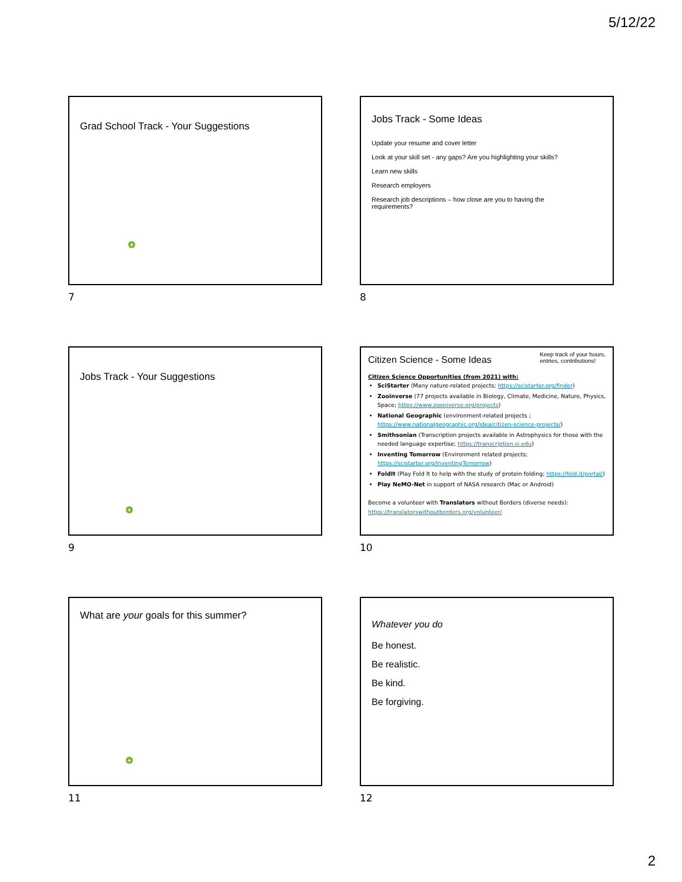5/12/22
Grad School Track - Your Suggestions
+
7
Jobs Track - Some Ideas
Update your resume and cover letter
Look at your skill set - any gaps? Are you highlighting your skills?
Learn new skills
Research employers
Research job descriptions – how close are you to having the
requirements?
8
Jobs Track - Your Suggestions
+
9
Citizen Science - Some Ideas Keep track of your hours,
entries, contributions!
Citizen Science Opportunities (from 2021) with:
SciStarter (Many nature-related projects; https://scistarter.org/finder)
Zooinverse (77 projects available in Biology, Climate, Medicine, Nature, Physics, Space; https://www.zooniverse.org/projects)
National Geographic (environment-related projects ; https://www.nationalgeographic.org/idea/citizen-science-projects/)
Smithsonian (Transcription projects available in Astrophysics for those with the needed language expertise; https://transcription.si.edu)
Inventing Tomorrow (Environment related projects; https://scistarter.org/InventingTomorrow)
FoldIt (Play Fold It to help with the study of protein folding; https://fold.it/portal/)
Play NeMO-Net in support of NASA research (Mac or Android)
Become a volunteer with Translators without Borders (diverse needs):
https://translatorswithoutborders.org/volunteer/
10
What are your goals for this summer?
+
11
Whatever you do
Be honest.
Be realistic.
Be kind.
Be forgiving.
12
2